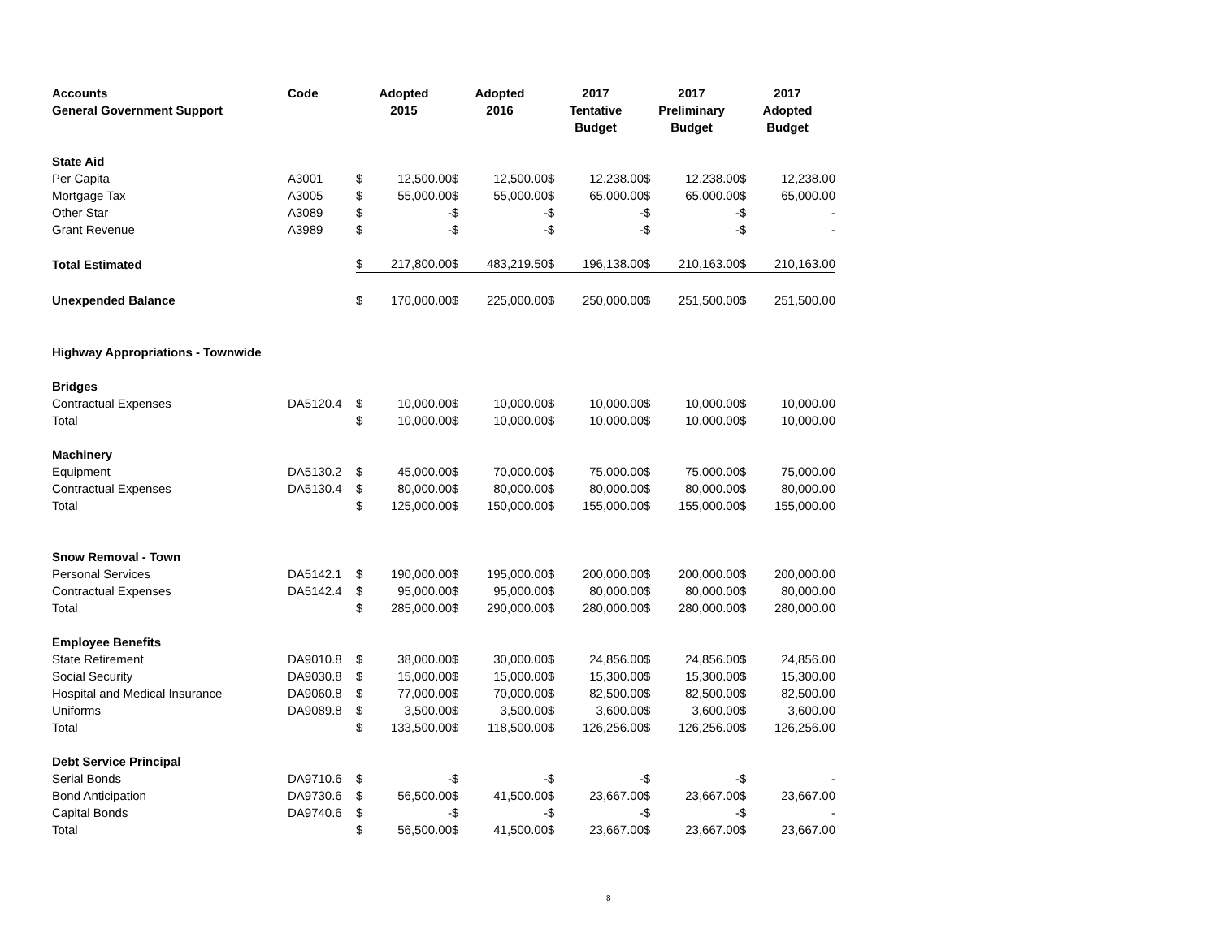| Accounts General Government Support | Code | Adopted 2015 | | Adopted 2016 | | 2017 Tentative Budget | | 2017 Preliminary Budget | | 2017 Adopted Budget | |
| --- | --- | --- | --- | --- | --- | --- | --- | --- | --- | --- | --- |
| State Aid | | | | | | | | | | | |
| Per Capita | A3001 | $ | 12,500.00 | $ | 12,500.00 | $ | 12,238.00 | $ | 12,238.00 | $ | 12,238.00 |
| Mortgage Tax | A3005 | $ | 55,000.00 | $ | 55,000.00 | $ | 65,000.00 | $ | 65,000.00 | $ | 65,000.00 |
| Other Star | A3089 | $ | - | $ | - | $ | - | $ | - | $ | - |
| Grant Revenue | A3989 | $ | - | $ | - | $ | - | $ | - | $ | - |
| Total Estimated | | $ | 217,800.00 | $ | 483,219.50 | $ | 196,138.00 | $ | 210,163.00 | $ | 210,163.00 |
| Unexpended Balance | | $ | 170,000.00 | $ | 225,000.00 | $ | 250,000.00 | $ | 251,500.00 | $ | 251,500.00 |
| Highway Appropriations - Townwide | | | | | | | | | | | |
| Bridges | | | | | | | | | | | |
| Contractual Expenses | DA5120.4 | $ | 10,000.00 | $ | 10,000.00 | $ | 10,000.00 | $ | 10,000.00 | $ | 10,000.00 |
| Total | | $ | 10,000.00 | $ | 10,000.00 | $ | 10,000.00 | $ | 10,000.00 | $ | 10,000.00 |
| Machinery | | | | | | | | | | | |
| Equipment | DA5130.2 | $ | 45,000.00 | $ | 70,000.00 | $ | 75,000.00 | $ | 75,000.00 | $ | 75,000.00 |
| Contractual Expenses | DA5130.4 | $ | 80,000.00 | $ | 80,000.00 | $ | 80,000.00 | $ | 80,000.00 | $ | 80,000.00 |
| Total | | $ | 125,000.00 | $ | 150,000.00 | $ | 155,000.00 | $ | 155,000.00 | $ | 155,000.00 |
| Snow Removal - Town | | | | | | | | | | | |
| Personal Services | DA5142.1 | $ | 190,000.00 | $ | 195,000.00 | $ | 200,000.00 | $ | 200,000.00 | $ | 200,000.00 |
| Contractual Expenses | DA5142.4 | $ | 95,000.00 | $ | 95,000.00 | $ | 80,000.00 | $ | 80,000.00 | $ | 80,000.00 |
| Total | | $ | 285,000.00 | $ | 290,000.00 | $ | 280,000.00 | $ | 280,000.00 | $ | 280,000.00 |
| Employee Benefits | | | | | | | | | | | |
| State Retirement | DA9010.8 | $ | 38,000.00 | $ | 30,000.00 | $ | 24,856.00 | $ | 24,856.00 | $ | 24,856.00 |
| Social Security | DA9030.8 | $ | 15,000.00 | $ | 15,000.00 | $ | 15,300.00 | $ | 15,300.00 | $ | 15,300.00 |
| Hospital and Medical Insurance | DA9060.8 | $ | 77,000.00 | $ | 70,000.00 | $ | 82,500.00 | $ | 82,500.00 | $ | 82,500.00 |
| Uniforms | DA9089.8 | $ | 3,500.00 | $ | 3,500.00 | $ | 3,600.00 | $ | 3,600.00 | $ | 3,600.00 |
| Total | | $ | 133,500.00 | $ | 118,500.00 | $ | 126,256.00 | $ | 126,256.00 | $ | 126,256.00 |
| Debt Service Principal | | | | | | | | | | | |
| Serial Bonds | DA9710.6 | $ | - | $ | - | $ | - | $ | - | $ | - |
| Bond Anticipation | DA9730.6 | $ | 56,500.00 | $ | 41,500.00 | $ | 23,667.00 | $ | 23,667.00 | $ | 23,667.00 |
| Capital Bonds | DA9740.6 | $ | - | $ | - | $ | - | $ | - | $ | - |
| Total | | $ | 56,500.00 | $ | 41,500.00 | $ | 23,667.00 | $ | 23,667.00 | $ | 23,667.00 |
8